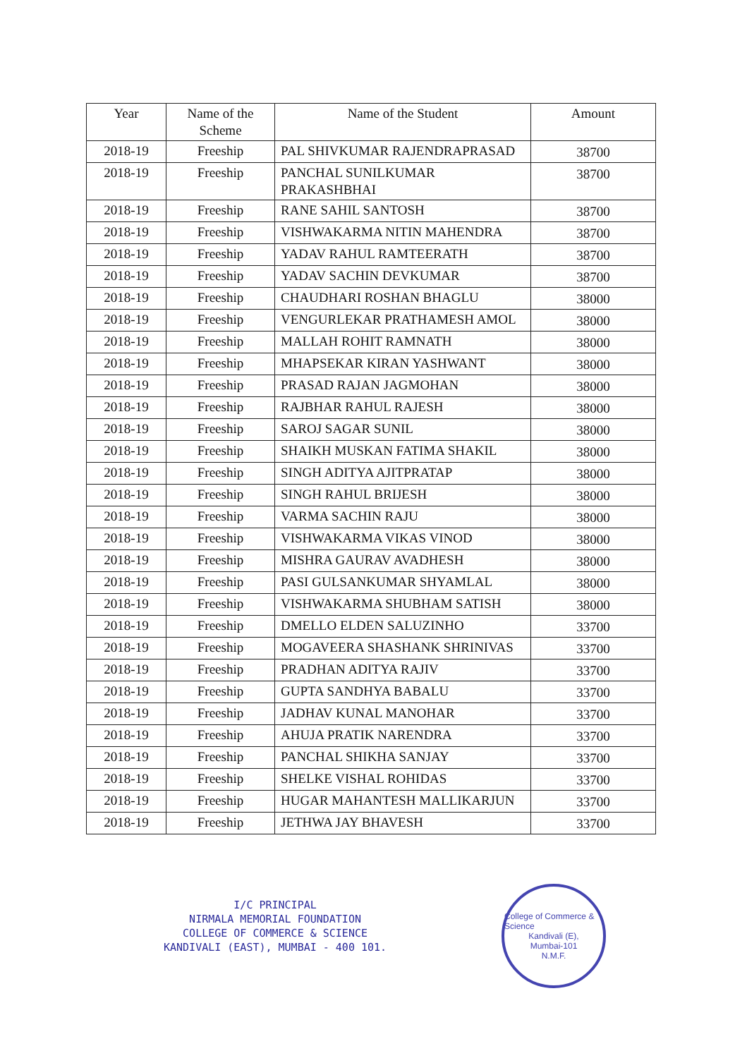| Year | Name of the Scheme | Name of the Student | Amount |
| --- | --- | --- | --- |
| 2018-19 | Freeship | PAL SHIVKUMAR RAJENDRAPRASAD | 38700 |
| 2018-19 | Freeship | PANCHAL SUNILKUMAR PRAKASHBHAI | 38700 |
| 2018-19 | Freeship | RANE SAHIL SANTOSH | 38700 |
| 2018-19 | Freeship | VISHWAKARMA NITIN MAHENDRA | 38700 |
| 2018-19 | Freeship | YADAV RAHUL RAMTEERATH | 38700 |
| 2018-19 | Freeship | YADAV SACHIN DEVKUMAR | 38700 |
| 2018-19 | Freeship | CHAUDHARI ROSHAN BHAGLU | 38000 |
| 2018-19 | Freeship | VENGURLEKAR PRATHAMESH AMOL | 38000 |
| 2018-19 | Freeship | MALLAH ROHIT RAMNATH | 38000 |
| 2018-19 | Freeship | MHAPSEKAR KIRAN YASHWANT | 38000 |
| 2018-19 | Freeship | PRASAD RAJAN JAGMOHAN | 38000 |
| 2018-19 | Freeship | RAJBHAR RAHUL RAJESH | 38000 |
| 2018-19 | Freeship | SAROJ SAGAR SUNIL | 38000 |
| 2018-19 | Freeship | SHAIKH MUSKAN FATIMA SHAKIL | 38000 |
| 2018-19 | Freeship | SINGH ADITYA AJITPRATAP | 38000 |
| 2018-19 | Freeship | SINGH RAHUL BRIJESH | 38000 |
| 2018-19 | Freeship | VARMA SACHIN RAJU | 38000 |
| 2018-19 | Freeship | VISHWAKARMA VIKAS VINOD | 38000 |
| 2018-19 | Freeship | MISHRA GAURAV AVADHESH | 38000 |
| 2018-19 | Freeship | PASI GULSANKUMAR SHYAMLAL | 38000 |
| 2018-19 | Freeship | VISHWAKARMA SHUBHAM SATISH | 38000 |
| 2018-19 | Freeship | DMELLO ELDEN SALUZINHO | 33700 |
| 2018-19 | Freeship | MOGAVEERA SHASHANK SHRINIVAS | 33700 |
| 2018-19 | Freeship | PRADHAN ADITYA RAJIV | 33700 |
| 2018-19 | Freeship | GUPTA SANDHYA BABALU | 33700 |
| 2018-19 | Freeship | JADHAV KUNAL MANOHAR | 33700 |
| 2018-19 | Freeship | AHUJA PRATIK NARENDRA | 33700 |
| 2018-19 | Freeship | PANCHAL SHIKHA SANJAY | 33700 |
| 2018-19 | Freeship | SHELKE VISHAL ROHIDAS | 33700 |
| 2018-19 | Freeship | HUGAR MAHANTESH MALLIKARJUN | 33700 |
| 2018-19 | Freeship | JETHWA JAY BHAVESH | 33700 |
I/C PRINCIPAL
NIRMALA MEMORIAL FOUNDATION
COLLEGE OF COMMERCE & SCIENCE
KANDIVALI (EAST), MUMBAI - 400 101.
College of Commerce & Science
Kandivali (E),
Mumbai-101
N.M.F.